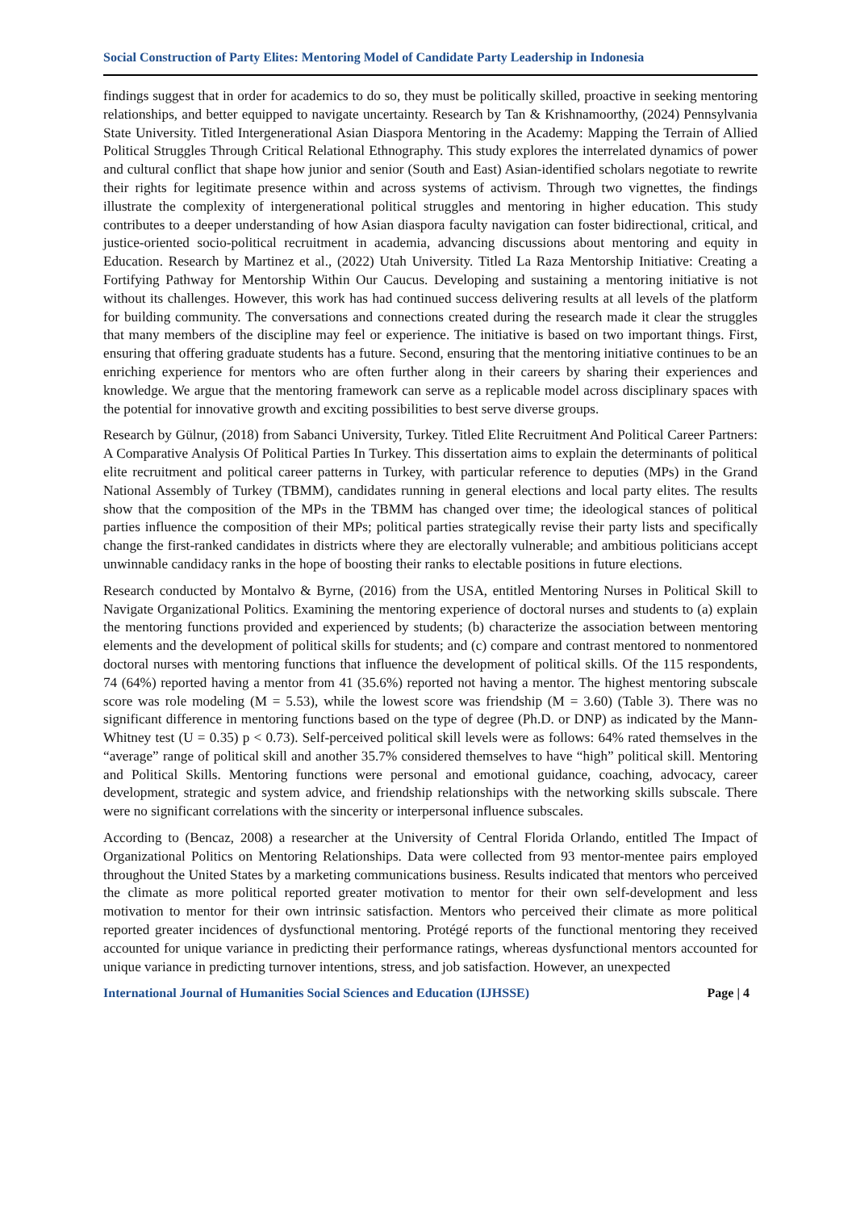Social Construction of Party Elites: Mentoring Model of Candidate Party Leadership in Indonesia
findings suggest that in order for academics to do so, they must be politically skilled, proactive in seeking mentoring relationships, and better equipped to navigate uncertainty. Research by Tan & Krishnamoorthy, (2024) Pennsylvania State University. Titled Intergenerational Asian Diaspora Mentoring in the Academy: Mapping the Terrain of Allied Political Struggles Through Critical Relational Ethnography. This study explores the interrelated dynamics of power and cultural conflict that shape how junior and senior (South and East) Asian-identified scholars negotiate to rewrite their rights for legitimate presence within and across systems of activism. Through two vignettes, the findings illustrate the complexity of intergenerational political struggles and mentoring in higher education. This study contributes to a deeper understanding of how Asian diaspora faculty navigation can foster bidirectional, critical, and justice-oriented socio-political recruitment in academia, advancing discussions about mentoring and equity in Education. Research by Martinez et al., (2022) Utah University. Titled La Raza Mentorship Initiative: Creating a Fortifying Pathway for Mentorship Within Our Caucus. Developing and sustaining a mentoring initiative is not without its challenges. However, this work has had continued success delivering results at all levels of the platform for building community. The conversations and connections created during the research made it clear the struggles that many members of the discipline may feel or experience. The initiative is based on two important things. First, ensuring that offering graduate students has a future. Second, ensuring that the mentoring initiative continues to be an enriching experience for mentors who are often further along in their careers by sharing their experiences and knowledge. We argue that the mentoring framework can serve as a replicable model across disciplinary spaces with the potential for innovative growth and exciting possibilities to best serve diverse groups.
Research by Gülnur, (2018) from Sabanci University, Turkey. Titled Elite Recruitment And Political Career Partners: A Comparative Analysis Of Political Parties In Turkey. This dissertation aims to explain the determinants of political elite recruitment and political career patterns in Turkey, with particular reference to deputies (MPs) in the Grand National Assembly of Turkey (TBMM), candidates running in general elections and local party elites. The results show that the composition of the MPs in the TBMM has changed over time; the ideological stances of political parties influence the composition of their MPs; political parties strategically revise their party lists and specifically change the first-ranked candidates in districts where they are electorally vulnerable; and ambitious politicians accept unwinnable candidacy ranks in the hope of boosting their ranks to electable positions in future elections.
Research conducted by Montalvo & Byrne, (2016) from the USA, entitled Mentoring Nurses in Political Skill to Navigate Organizational Politics. Examining the mentoring experience of doctoral nurses and students to (a) explain the mentoring functions provided and experienced by students; (b) characterize the association between mentoring elements and the development of political skills for students; and (c) compare and contrast mentored to nonmentored doctoral nurses with mentoring functions that influence the development of political skills. Of the 115 respondents, 74 (64%) reported having a mentor from 41 (35.6%) reported not having a mentor. The highest mentoring subscale score was role modeling (M = 5.53), while the lowest score was friendship (M = 3.60) (Table 3). There was no significant difference in mentoring functions based on the type of degree (Ph.D. or DNP) as indicated by the Mann-Whitney test (U = 0.35) p < 0.73). Self-perceived political skill levels were as follows: 64% rated themselves in the “average” range of political skill and another 35.7% considered themselves to have “high” political skill. Mentoring and Political Skills. Mentoring functions were personal and emotional guidance, coaching, advocacy, career development, strategic and system advice, and friendship relationships with the networking skills subscale. There were no significant correlations with the sincerity or interpersonal influence subscales.
According to (Bencaz, 2008) a researcher at the University of Central Florida Orlando, entitled The Impact of Organizational Politics on Mentoring Relationships. Data were collected from 93 mentor-mentee pairs employed throughout the United States by a marketing communications business. Results indicated that mentors who perceived the climate as more political reported greater motivation to mentor for their own self-development and less motivation to mentor for their own intrinsic satisfaction. Mentors who perceived their climate as more political reported greater incidences of dysfunctional mentoring. Protégé reports of the functional mentoring they received accounted for unique variance in predicting their performance ratings, whereas dysfunctional mentors accounted for unique variance in predicting turnover intentions, stress, and job satisfaction. However, an unexpected
International Journal of Humanities Social Sciences and Education (IJHSSE) Page | 4